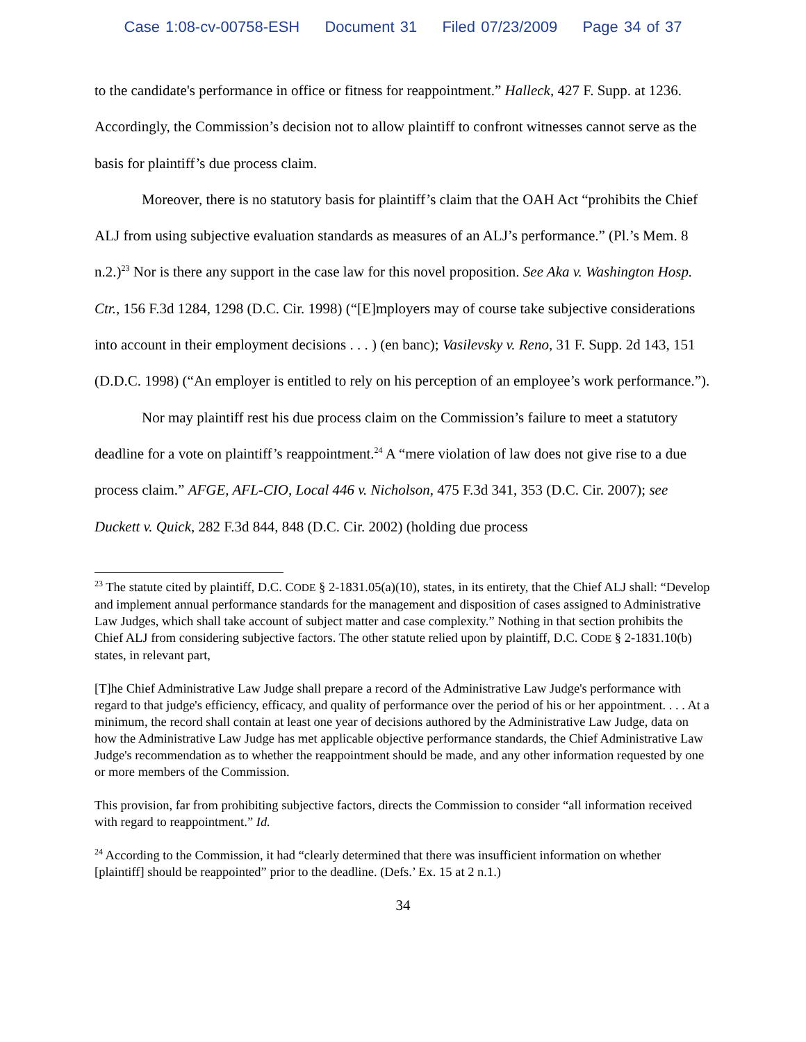Case 1:08-cv-00758-ESH Document 31 Filed 07/23/2009 Page 34 of 37
to the candidate's performance in office or fitness for reappointment.” Halleck, 427 F. Supp. at 1236. Accordingly, the Commission’s decision not to allow plaintiff to confront witnesses cannot serve as the basis for plaintiff’s due process claim.
Moreover, there is no statutory basis for plaintiff’s claim that the OAH Act “prohibits the Chief ALJ from using subjective evaluation standards as measures of an ALJ’s performance.” (Pl.’s Mem. 8 n.2.)<sup>23</sup> Nor is there any support in the case law for this novel proposition. See Aka v. Washington Hosp. Ctr., 156 F.3d 1284, 1298 (D.C. Cir. 1998) (“[E]mployers may of course take subjective considerations into account in their employment decisions . . . ) (en banc); Vasilevsky v. Reno, 31 F. Supp. 2d 143, 151 (D.D.C. 1998) (“An employer is entitled to rely on his perception of an employee’s work performance.”).
Nor may plaintiff rest his due process claim on the Commission’s failure to meet a statutory deadline for a vote on plaintiff’s reappointment.<sup>24</sup> A “mere violation of law does not give rise to a due process claim.” AFGE, AFL-CIO, Local 446 v. Nicholson, 475 F.3d 341, 353 (D.C. Cir. 2007); see Duckett v. Quick, 282 F.3d 844, 848 (D.C. Cir. 2002) (holding due process
<sup>23</sup> The statute cited by plaintiff, D.C. CODE § 2-1831.05(a)(10), states, in its entirety, that the Chief ALJ shall: “Develop and implement annual performance standards for the management and disposition of cases assigned to Administrative Law Judges, which shall take account of subject matter and case complexity.” Nothing in that section prohibits the Chief ALJ from considering subjective factors. The other statute relied upon by plaintiff, D.C. CODE § 2-1831.10(b) states, in relevant part,
[T]he Chief Administrative Law Judge shall prepare a record of the Administrative Law Judge's performance with regard to that judge's efficiency, efficacy, and quality of performance over the period of his or her appointment. . . . At a minimum, the record shall contain at least one year of decisions authored by the Administrative Law Judge, data on how the Administrative Law Judge has met applicable objective performance standards, the Chief Administrative Law Judge's recommendation as to whether the reappointment should be made, and any other information requested by one or more members of the Commission.
This provision, far from prohibiting subjective factors, directs the Commission to consider “all information received with regard to reappointment.” Id.
<sup>24</sup> According to the Commission, it had “clearly determined that there was insufficient information on whether [plaintiff] should be reappointed” prior to the deadline. (Defs.’ Ex. 15 at 2 n.1.)
34